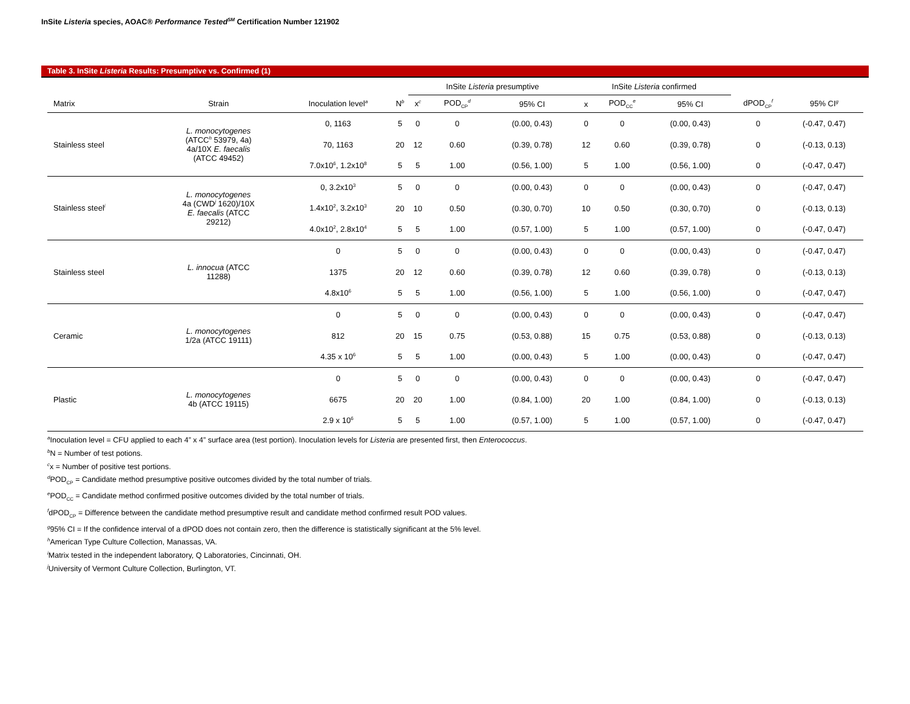InSite Listeria species, AOAC® Performance Tested<sup>SM</sup> Certification Number 121902
Table 3. InSite Listeria Results: Presumptive vs. Confirmed (1)
| | | | | InSite Listeria presumptive | | | | InSite Listeria confirmed | | | | |
| --- | --- | --- | --- | --- | --- | --- | --- | --- | --- | --- | --- | --- |
| Matrix | Strain | Inoculation level<sup>a</sup> | N<sup>b</sup> | x<sup>c</sup> | POD<sub>CP</sub><sup>d</sup> | 95% CI | | x | POD<sub>CC</sub><sup>e</sup> | 95% CI | dPOD<sub>CP</sub><sup>f</sup> | 95% CI<sup>g</sup> |
| Stainless steel | L. monocytogenes (ATCC<sup>h</sup> 53979, 4a) 4a/10X E. faecalis (ATCC 49452) | 0, 1163 | 5 | 0 | 0 | (0.00, 0.43) | | 0 | 0 | (0.00, 0.43) | 0 | (-0.47, 0.47) |
| | | 70, 1163 | 20 | 12 | 0.60 | (0.39, 0.78) | | 12 | 0.60 | (0.39, 0.78) | 0 | (-0.13, 0.13) |
| | | 7.0x10<sup>6</sup>, 1.2x10<sup>8</sup> | 5 | 5 | 1.00 | (0.56, 1.00) | | 5 | 1.00 | (0.56, 1.00) | 0 | (-0.47, 0.47) |
| Stainless steel<sup>i</sup> | L. monocytogenes 4a (CWD<sup>j</sup> 1620)/10X E. faecalis (ATCC 29212) | 0, 3.2x10<sup>3</sup> | 5 | 0 | 0 | (0.00, 0.43) | | 0 | 0 | (0.00, 0.43) | 0 | (-0.47, 0.47) |
| | | 1.4x10<sup>2</sup>, 3.2x10<sup>3</sup> | 20 | 10 | 0.50 | (0.30, 0.70) | | 10 | 0.50 | (0.30, 0.70) | 0 | (-0.13, 0.13) |
| | | 4.0x10<sup>2</sup>, 2.8x10<sup>4</sup> | 5 | 5 | 1.00 | (0.57, 1.00) | | 5 | 1.00 | (0.57, 1.00) | 0 | (-0.47, 0.47) |
| Stainless steel | L. innocua (ATCC 11288) | 0 | 5 | 0 | 0 | (0.00, 0.43) | | 0 | 0 | (0.00, 0.43) | 0 | (-0.47, 0.47) |
| | | 1375 | 20 | 12 | 0.60 | (0.39, 0.78) | | 12 | 0.60 | (0.39, 0.78) | 0 | (-0.13, 0.13) |
| | | 4.8x10<sup>6</sup> | 5 | 5 | 1.00 | (0.56, 1.00) | | 5 | 1.00 | (0.56, 1.00) | 0 | (-0.47, 0.47) |
| Ceramic | L. monocytogenes 1/2a (ATCC 19111) | 0 | 5 | 0 | 0 | (0.00, 0.43) | | 0 | 0 | (0.00, 0.43) | 0 | (-0.47, 0.47) |
| | | 812 | 20 | 15 | 0.75 | (0.53, 0.88) | | 15 | 0.75 | (0.53, 0.88) | 0 | (-0.13, 0.13) |
| | | 4.35 x 10<sup>6</sup> | 5 | 5 | 1.00 | (0.00, 0.43) | | 5 | 1.00 | (0.00, 0.43) | 0 | (-0.47, 0.47) |
| Plastic | L. monocytogenes 4b (ATCC 19115) | 0 | 5 | 0 | 0 | (0.00, 0.43) | | 0 | 0 | (0.00, 0.43) | 0 | (-0.47, 0.47) |
| | | 6675 | 20 | 20 | 1.00 | (0.84, 1.00) | | 20 | 1.00 | (0.84, 1.00) | 0 | (-0.13, 0.13) |
| | | 2.9 x 10<sup>6</sup> | 5 | 5 | 1.00 | (0.57, 1.00) | | 5 | 1.00 | (0.57, 1.00) | 0 | (-0.47, 0.47) |
<sup>a</sup> Inoculation level = CFU applied to each 4” x 4” surface area (test portion). Inoculation levels for Listeria are presented first, then Enterococcus.
<sup>b</sup> N = Number of test potions.
<sup>c</sup> x = Number of positive test portions.
<sup>d</sup> POD<sub>CP</sub> = Candidate method presumptive positive outcomes divided by the total number of trials.
<sup>e</sup> POD<sub>CC</sub> = Candidate method confirmed positive outcomes divided by the total number of trials.
<sup>f</sup> dPOD<sub>CP</sub> = Difference between the candidate method presumptive result and candidate method confirmed result POD values.
<sup>g</sup> 95% CI = If the confidence interval of a dPOD does not contain zero, then the difference is statistically significant at the 5% level.
<sup>h</sup> American Type Culture Collection, Manassas, VA.
<sup>i</sup> Matrix tested in the independent laboratory, Q Laboratories, Cincinnati, OH.
<sup>j</sup> University of Vermont Culture Collection, Burlington, VT.